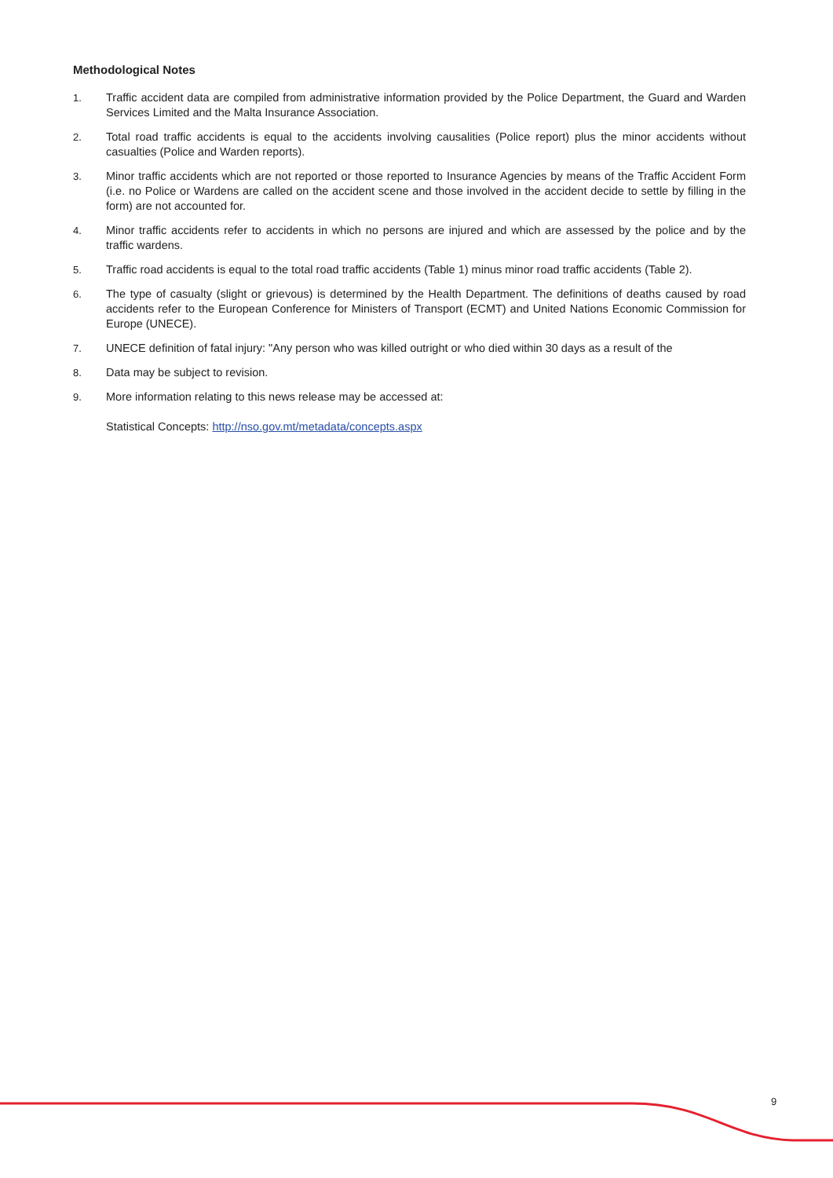Methodological Notes
1. Traffic accident data are compiled from administrative information provided by the Police Department, the Guard and Warden Services Limited and the Malta Insurance Association.
2. Total road traffic accidents is equal to the accidents involving causalities (Police report) plus the minor accidents without casualties (Police and Warden reports).
3. Minor traffic accidents which are not reported or those reported to Insurance Agencies by means of the Traffic Accident Form (i.e. no Police or Wardens are called on the accident scene and those involved in the accident decide to settle by filling in the form) are not accounted for.
4. Minor traffic accidents refer to accidents in which no persons are injured and which are assessed by the police and by the traffic wardens.
5. Traffic road accidents is equal to the total road traffic accidents (Table 1) minus minor road traffic accidents (Table 2).
6. The type of casualty (slight or grievous) is determined by the Health Department. The definitions of deaths caused by road accidents refer to the European Conference for Ministers of Transport (ECMT) and United Nations Economic Commission for Europe (UNECE).
7. UNECE definition of fatal injury: "Any person who was killed outright or who died within 30 days as a result of the
8. Data may be subject to revision.
9. More information relating to this news release may be accessed at:
Statistical Concepts: http://nso.gov.mt/metadata/concepts.aspx
9